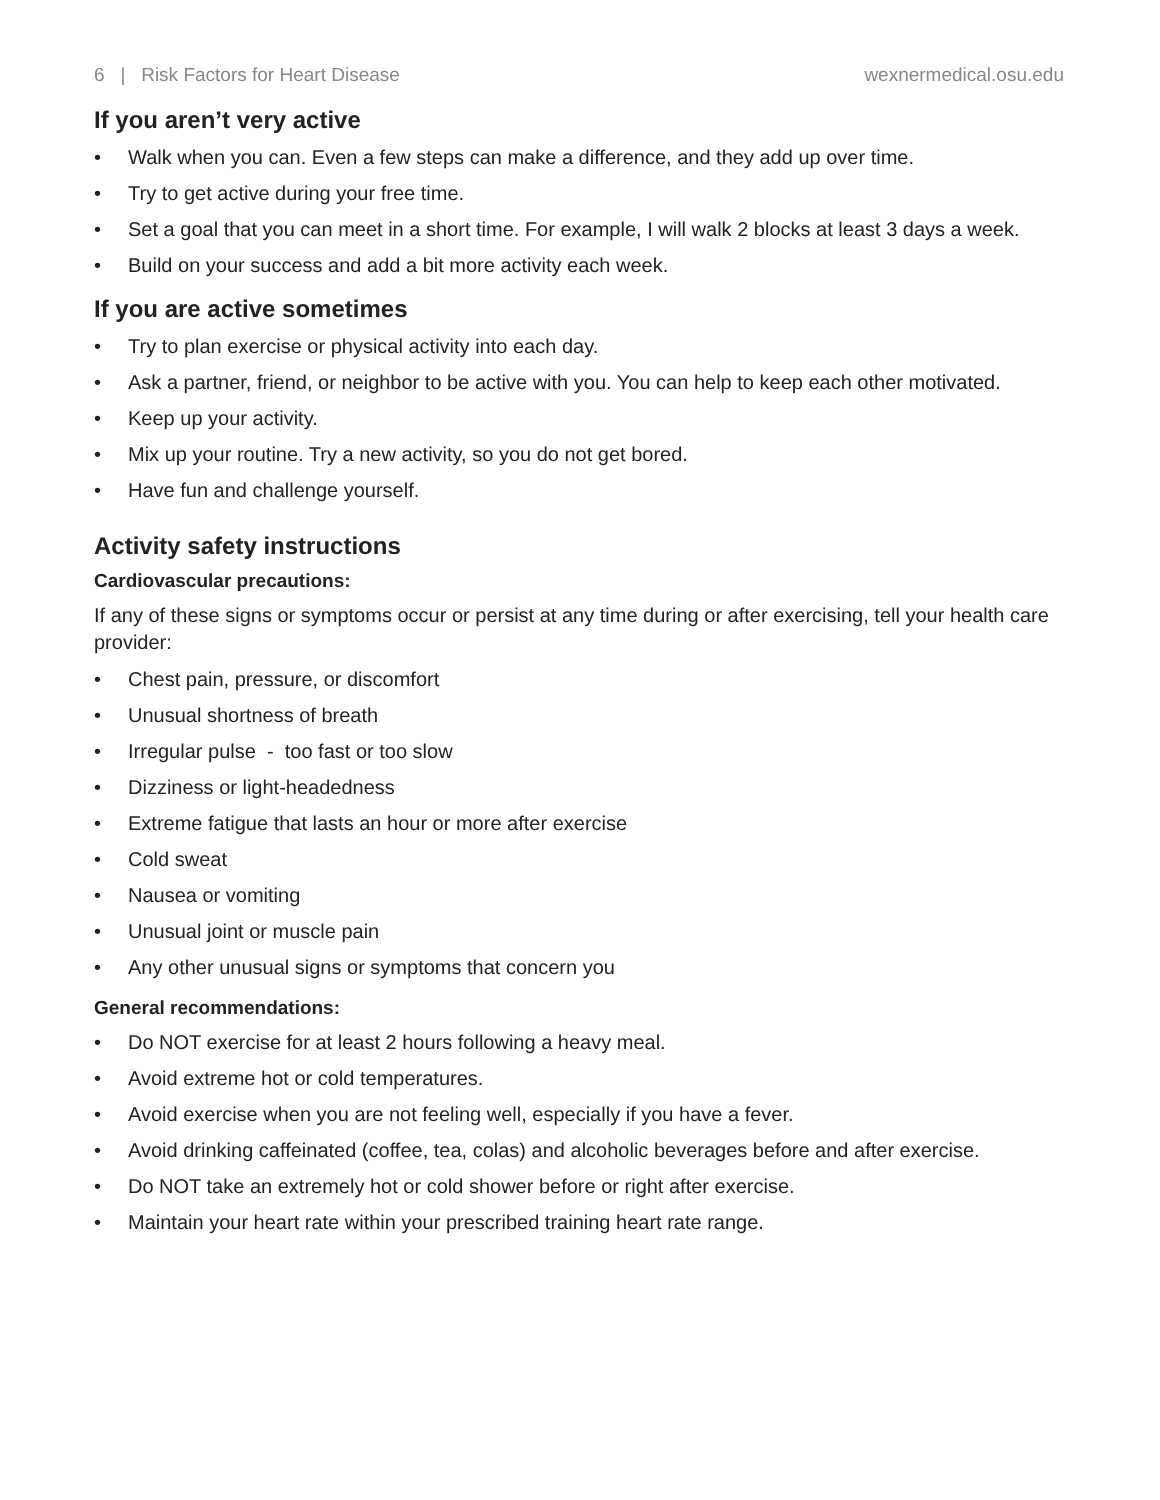6 | Risk Factors for Heart Disease wexnermedical.osu.edu
If you aren’t very active
• Walk when you can. Even a few steps can make a difference, and they add up over time.
• Try to get active during your free time.
• Set a goal that you can meet in a short time. For example, I will walk 2 blocks at least 3 days a week.
• Build on your success and add a bit more activity each week.
If you are active sometimes
• Try to plan exercise or physical activity into each day.
• Ask a partner, friend, or neighbor to be active with you. You can help to keep each other motivated.
• Keep up your activity.
• Mix up your routine. Try a new activity, so you do not get bored.
• Have fun and challenge yourself.
Activity safety instructions
Cardiovascular precautions:
If any of these signs or symptoms occur or persist at any time during or after exercising, tell your health care provider:
• Chest pain, pressure, or discomfort
• Unusual shortness of breath
• Irregular pulse - too fast or too slow
• Dizziness or light-headedness
• Extreme fatigue that lasts an hour or more after exercise
• Cold sweat
• Nausea or vomiting
• Unusual joint or muscle pain
• Any other unusual signs or symptoms that concern you
General recommendations:
• Do NOT exercise for at least 2 hours following a heavy meal.
• Avoid extreme hot or cold temperatures.
• Avoid exercise when you are not feeling well, especially if you have a fever.
• Avoid drinking caffeinated (coffee, tea, colas) and alcoholic beverages before and after exercise.
• Do NOT take an extremely hot or cold shower before or right after exercise.
• Maintain your heart rate within your prescribed training heart rate range.